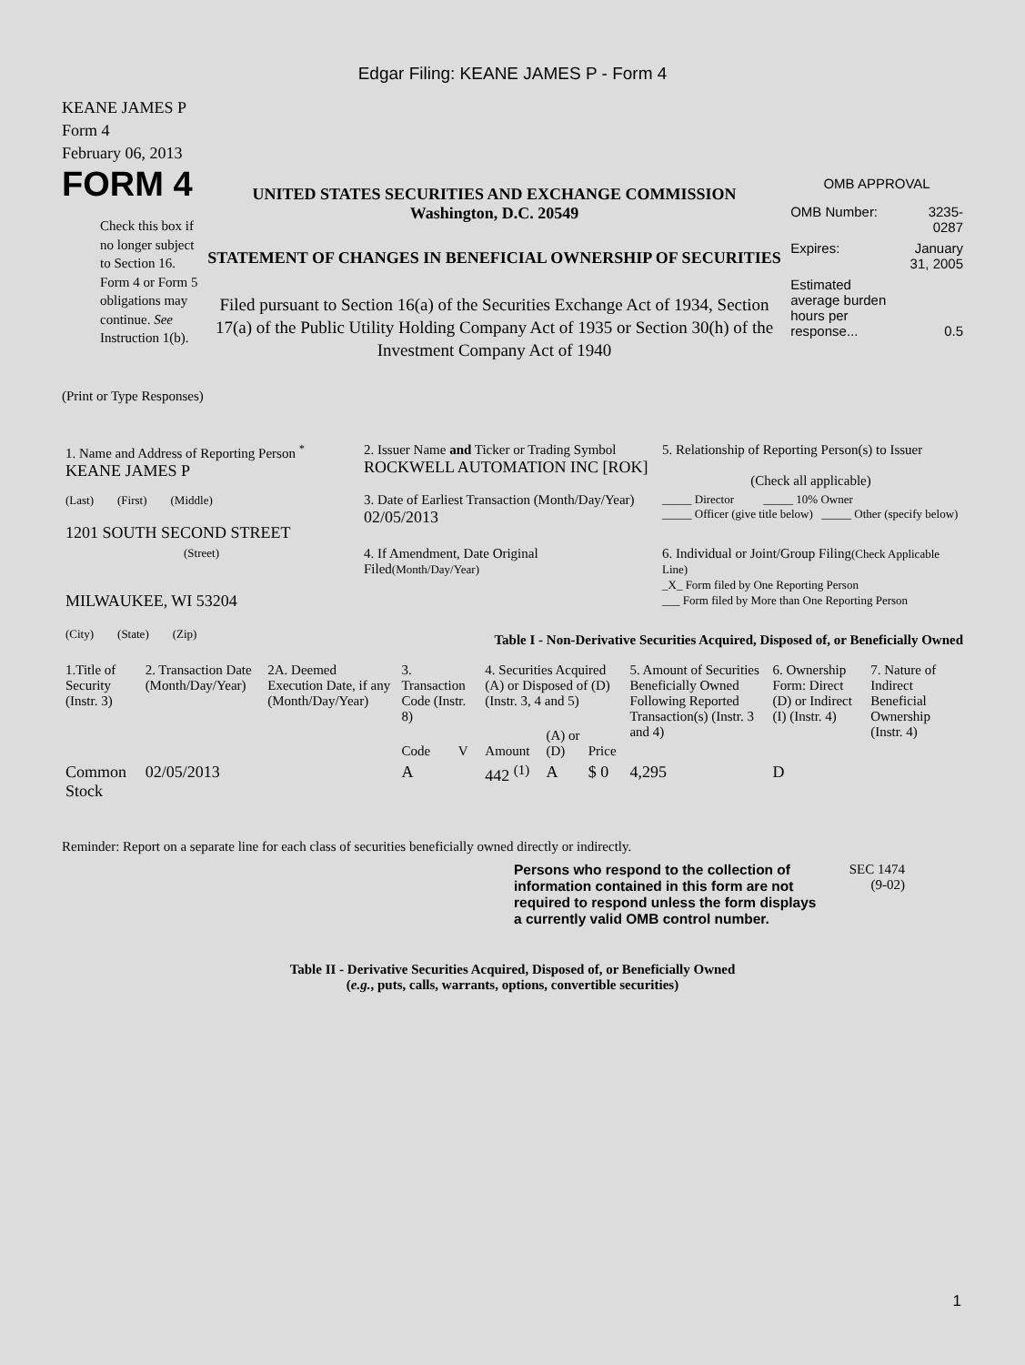Edgar Filing: KEANE JAMES P - Form 4
KEANE JAMES P
Form 4
February 06, 2013
FORM 4
Check this box if no longer subject to Section 16. Form 4 or Form 5 obligations may continue. See Instruction 1(b).
UNITED STATES SECURITIES AND EXCHANGE COMMISSION
Washington, D.C. 20549
STATEMENT OF CHANGES IN BENEFICIAL OWNERSHIP OF SECURITIES
Filed pursuant to Section 16(a) of the Securities Exchange Act of 1934, Section 17(a) of the Public Utility Holding Company Act of 1935 or Section 30(h) of the Investment Company Act of 1940
OMB APPROVAL
| OMB Number: | 3235-0287 |
| Expires: | January 31, 2005 |
| Estimated average burden hours per response... | 0.5 |
(Print or Type Responses)
| 1. Name and Address of Reporting Person <sup>*</sup> KEANE JAMES P | 2. Issuer Name and Ticker or Trading Symbol ROCKWELL AUTOMATION INC [ROK] | 5. Relationship of Reporting Person(s) to Issuer (Check all applicable) |
| (Last) (First) (Middle) 1201 SOUTH SECOND STREET | 3. Date of Earliest Transaction (Month/Day/Year) 02/05/2013 | _____ Director _____ 10% Owner _____ Officer (give title below) _____ Other (specify below) |
| (Street) MILWAUKEE, WI 53204 (City) (State) (Zip) | 4. If Amendment, Date Original Filed (Month/Day/Year) | 6. Individual or Joint/Group Filing (Check Applicable Line) _X_ Form filed by One Reporting Person ___ Form filed by More than One Reporting Person |
Table I - Non-Derivative Securities Acquired, Disposed of, or Beneficially Owned
| 1.Title of Security (Instr. 3) | 2. Transaction Date (Month/Day/Year) | 2A. Deemed Execution Date, if any (Month/Day/Year) | 3. Transaction Code (Instr. 8) | | 4. Securities Acquired (A) or Disposed of (D) (Instr. 3, 4 and 5) | | | 5. Amount of Securities Beneficially Owned Following Reported Transaction(s) (Instr. 3 and 4) | 6. Ownership Form: Direct (D) or Indirect (I) (Instr. 4) | 7. Nature of Indirect Beneficial Ownership (Instr. 4) |
| --- | --- | --- | --- | --- | --- | --- | --- | --- | --- | --- |
| | | | Code | V | Amount | (A) or (D) | Price | | | |
| Common Stock | 02/05/2013 | | A | | 442 <sup>(1)</sup> | A | $ 0 | 4,295 | D | |
Reminder: Report on a separate line for each class of securities beneficially owned directly or indirectly.
Persons who respond to the collection of information contained in this form are not required to respond unless the form displays a currently valid OMB control number.
SEC 1474
(9-02)
Table II - Derivative Securities Acquired, Disposed of, or Beneficially Owned
(e.g., puts, calls, warrants, options, convertible securities)
1